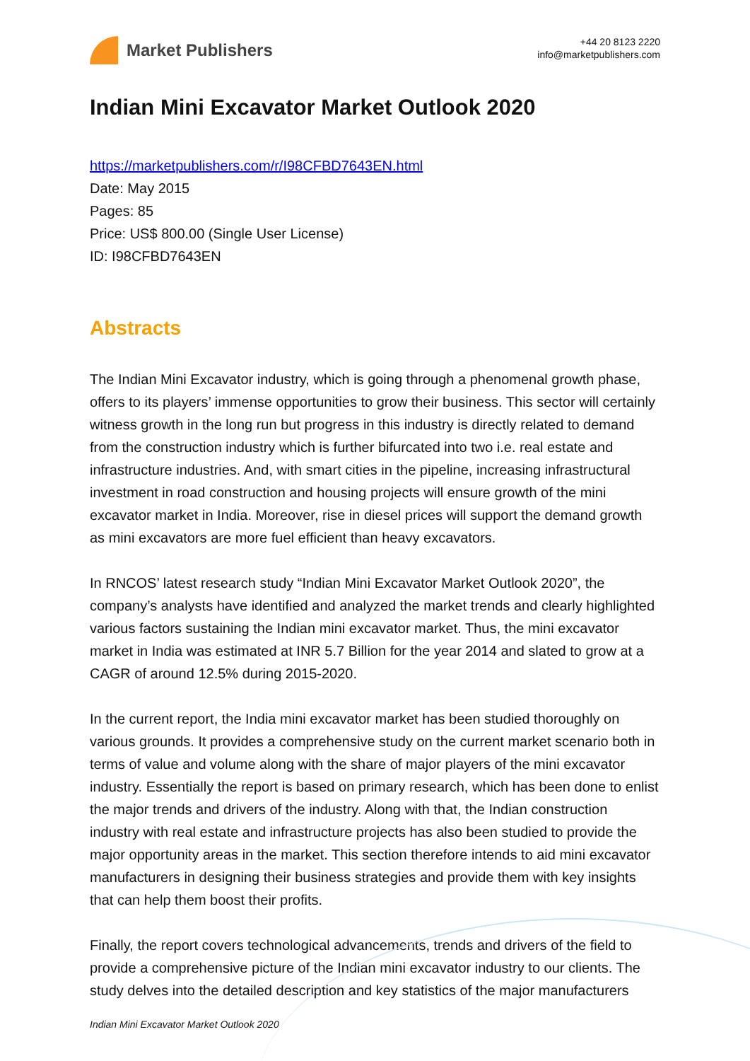Market Publishers
+44 20 8123 2220
info@marketpublishers.com
Indian Mini Excavator Market Outlook 2020
https://marketpublishers.com/r/I98CFBD7643EN.html
Date: May 2015
Pages: 85
Price: US$ 800.00 (Single User License)
ID: I98CFBD7643EN
Abstracts
The Indian Mini Excavator industry, which is going through a phenomenal growth phase, offers to its players’ immense opportunities to grow their business. This sector will certainly witness growth in the long run but progress in this industry is directly related to demand from the construction industry which is further bifurcated into two i.e. real estate and infrastructure industries. And, with smart cities in the pipeline, increasing infrastructural investment in road construction and housing projects will ensure growth of the mini excavator market in India. Moreover, rise in diesel prices will support the demand growth as mini excavators are more fuel efficient than heavy excavators.
In RNCOS’ latest research study “Indian Mini Excavator Market Outlook 2020”, the company’s analysts have identified and analyzed the market trends and clearly highlighted various factors sustaining the Indian mini excavator market. Thus, the mini excavator market in India was estimated at INR 5.7 Billion for the year 2014 and slated to grow at a CAGR of around 12.5% during 2015-2020.
In the current report, the India mini excavator market has been studied thoroughly on various grounds. It provides a comprehensive study on the current market scenario both in terms of value and volume along with the share of major players of the mini excavator industry. Essentially the report is based on primary research, which has been done to enlist the major trends and drivers of the industry. Along with that, the Indian construction industry with real estate and infrastructure projects has also been studied to provide the major opportunity areas in the market. This section therefore intends to aid mini excavator manufacturers in designing their business strategies and provide them with key insights that can help them boost their profits.
Finally, the report covers technological advancements, trends and drivers of the field to provide a comprehensive picture of the Indian mini excavator industry to our clients. The study delves into the detailed description and key statistics of the major manufacturers
Indian Mini Excavator Market Outlook 2020